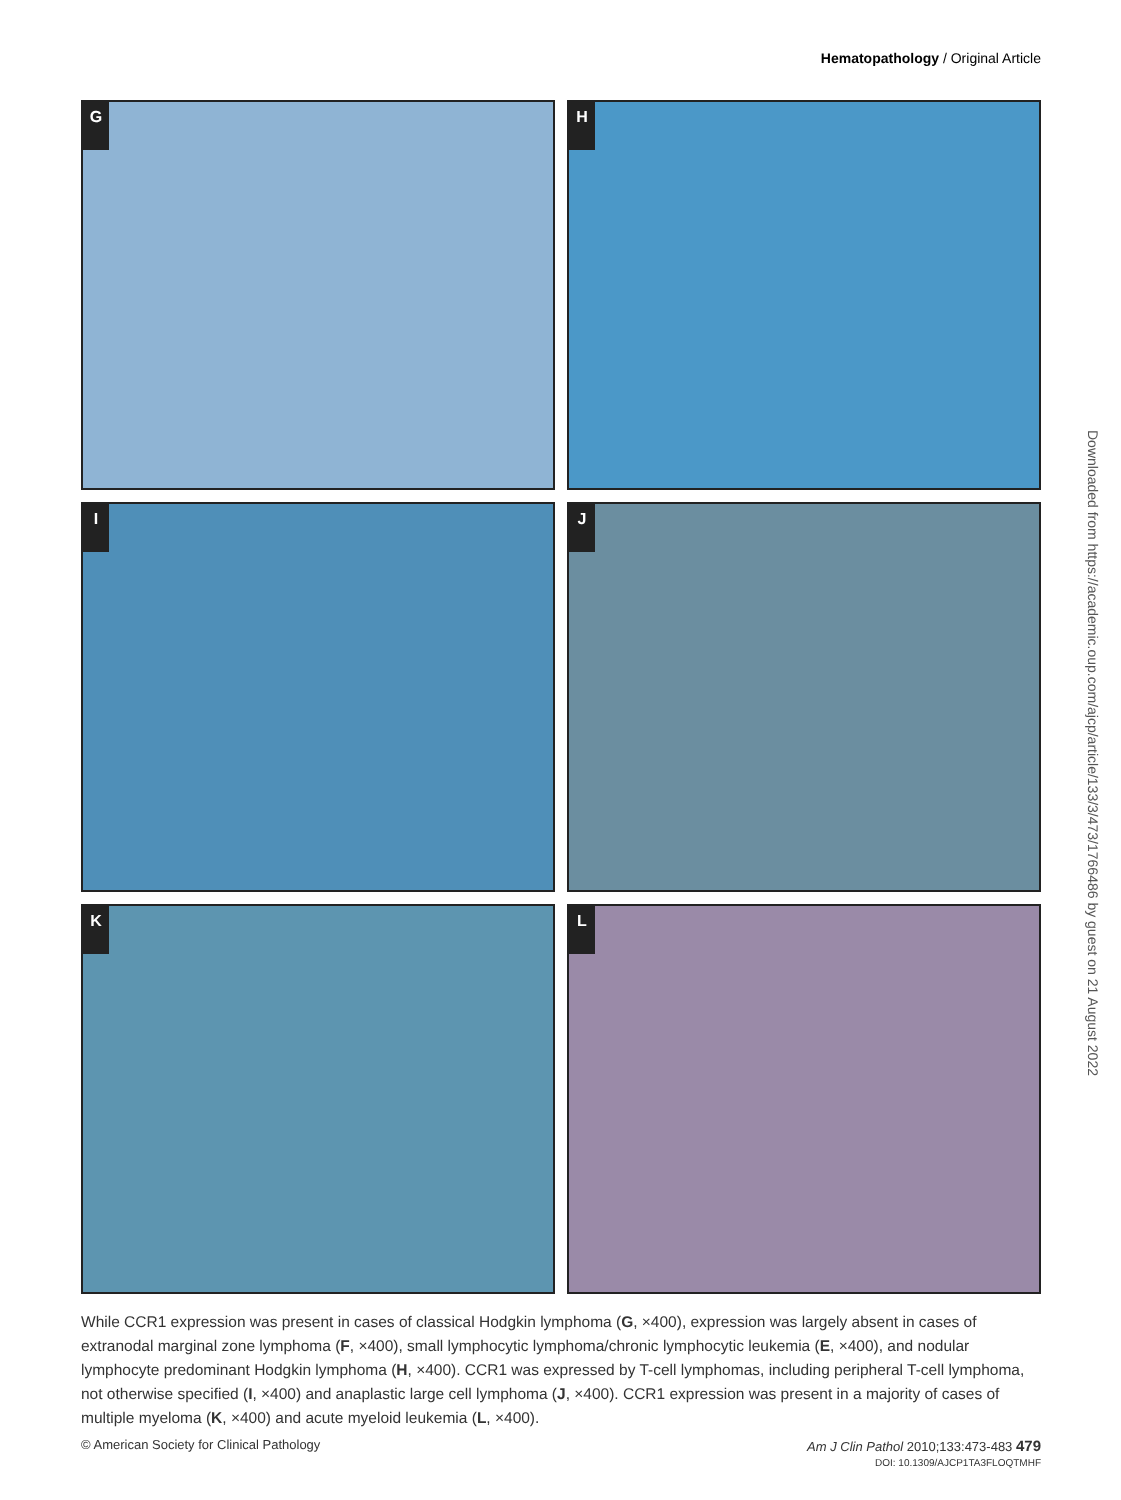Hematopathology / Original Article
G
H
I
J
K
L
Downloaded from https://academic.oup.com/ajcp/article/133/3/473/1766486 by guest on 21 August 2022
While CCR1 expression was present in cases of classical Hodgkin lymphoma (G, ×400), expression was largely absent in cases of extranodal marginal zone lymphoma (F, ×400), small lymphocytic lymphoma/chronic lymphocytic leukemia (E, ×400), and nodular lymphocyte predominant Hodgkin lymphoma (H, ×400). CCR1 was expressed by T-cell lymphomas, including peripheral T-cell lymphoma, not otherwise specified (I, ×400) and anaplastic large cell lymphoma (J, ×400). CCR1 expression was present in a majority of cases of multiple myeloma (K, ×400) and acute myeloid leukemia (L, ×400).
© American Society for Clinical Pathology Am J Clin Pathol 2010;133:473-483 479
DOI: 10.1309/AJCP1TA3FLOQTMHF